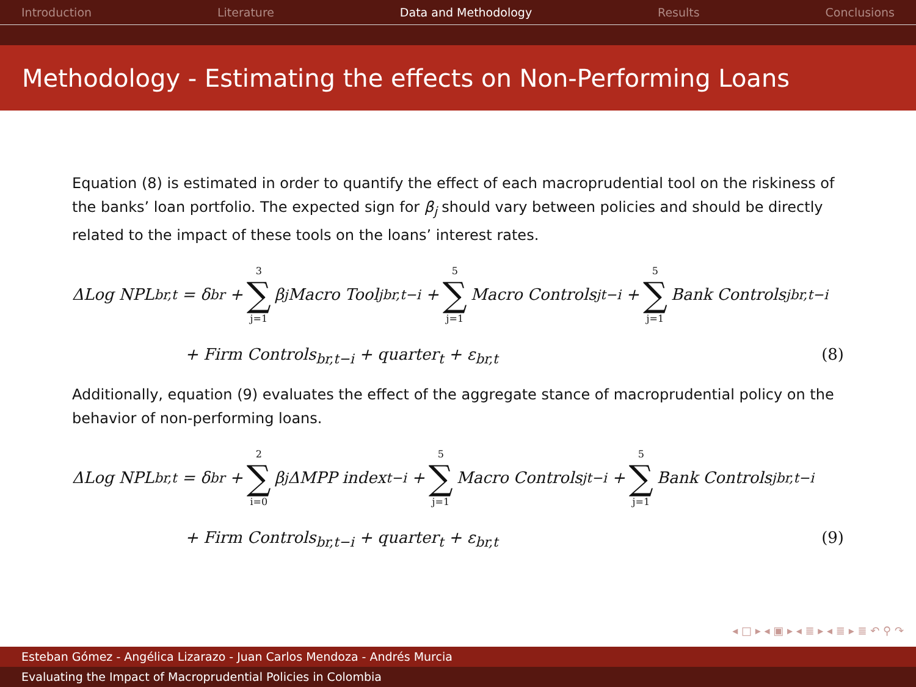Introduction Literature Data and Methodology Results Conclusions
Methodology - Estimating the effects on Non-Performing Loans
Equation (8) is estimated in order to quantify the effect of each macroprudential tool on the riskiness of the banks’ loan portfolio. The expected sign for β<sub>j</sub> should vary between policies and should be directly related to the impact of these tools on the loans’ interest rates.
ΔLog NPL<sub>br,t</sub> = δ<sub>br</sub> + 3 ∑ j=1 β<sub>j</sub>Macro Tool<sup>j</sup><sub>br,t−i</sub> + 5 ∑ j=1 Macro Controls<sup>j</sup><sub>t−i</sub> + 5 ∑ j=1 Bank Controls<sup>j</sup><sub>br,t−i</sub>
+ Firm Controls<sub>br,t−i</sub> + quarter<sub>t</sub> + ε<sub>br,t</sub> (8)
Additionally, equation (9) evaluates the effect of the aggregate stance of macroprudential policy on the behavior of non-performing loans.
ΔLog NPL<sub>br,t</sub> = δ<sub>br</sub> + 2 ∑ i=0 β<sub>j</sub>ΔMPP index<sub>t−i</sub> + 5 ∑ j=1 Macro Controls<sup>j</sup><sub>t−i</sub> + 5 ∑ j=1 Bank Controls<sup>j</sup><sub>br,t−i</sub>
+ Firm Controls<sub>br,t−i</sub> + quarter<sub>t</sub> + ε<sub>br,t</sub> (9)
◂ □ ▸ ◂ ▣ ▸ ◂ ≣ ▸ ◂ ≣ ▸ ≣ ↶ ⚲ ↷
Esteban Gómez - Angélica Lizarazo - Juan Carlos Mendoza - Andrés Murcia
Evaluating the Impact of Macroprudential Policies in Colombia